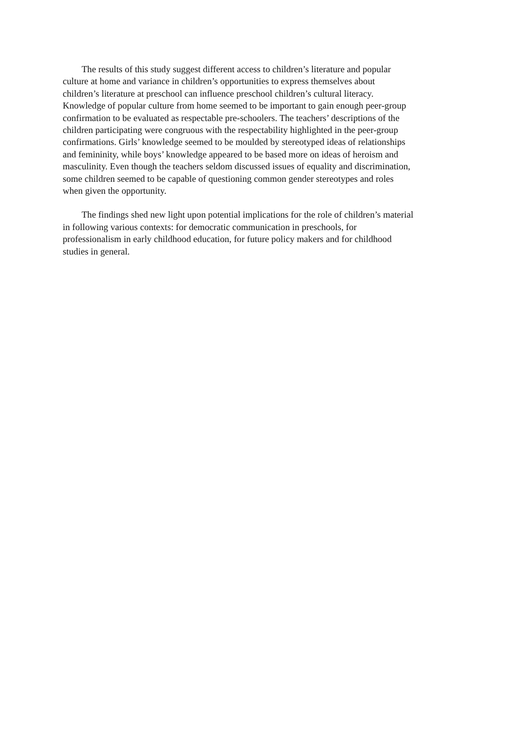The results of this study suggest different access to children’s literature and popular
culture at home and variance in children’s opportunities to express themselves about
children’s literature at preschool can influence preschool children’s cultural literacy.
Knowledge of popular culture from home seemed to be important to gain enough peer-group
confirmation to be evaluated as respectable pre-schoolers. The teachers’ descriptions of the
children participating were congruous with the respectability highlighted in the peer-group
confirmations. Girls’ knowledge seemed to be moulded by stereotyped ideas of relationships
and femininity, while boys’ knowledge appeared to be based more on ideas of heroism and
masculinity. Even though the teachers seldom discussed issues of equality and discrimination,
some children seemed to be capable of questioning common gender stereotypes and roles
when given the opportunity.
The findings shed new light upon potential implications for the role of children’s material
in following various contexts: for democratic communication in preschools, for
professionalism in early childhood education, for future policy makers and for childhood
studies in general.